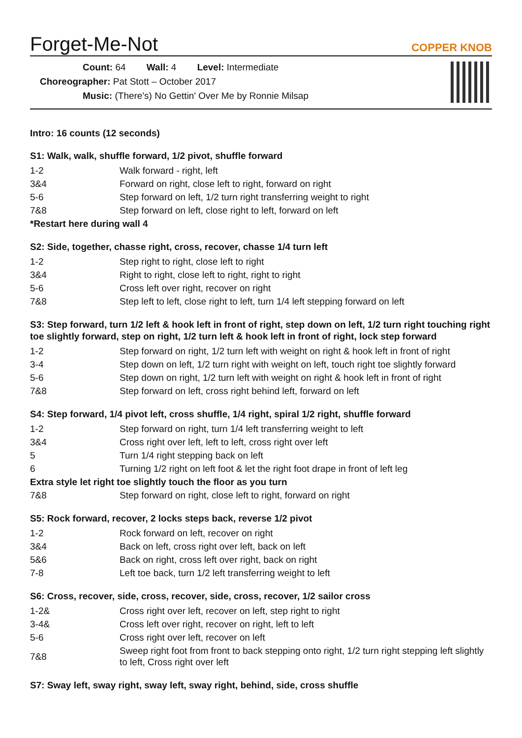Forget-Me-Not
COPPER KNOB
Count: 64 Wall: 4 Level: Intermediate
Choreographer: Pat Stott – October 2017
Music: (There's) No Gettin' Over Me by Ronnie Milsap
Intro: 16 counts (12 seconds)
S1: Walk, walk, shuffle forward, 1/2 pivot, shuffle forward
| 1-2 | Walk forward - right, left |
| 3&4 | Forward on right, close left to right, forward on right |
| 5-6 | Step forward on left, 1/2 turn right transferring weight to right |
| 7&8 | Step forward on left, close right to left, forward on left |
| *Restart here during wall 4 | |
S2: Side, together, chasse right, cross, recover, chasse 1/4 turn left
| 1-2 | Step right to right, close left to right |
| 3&4 | Right to right, close left to right, right to right |
| 5-6 | Cross left over right, recover on right |
| 7&8 | Step left to left, close right to left, turn 1/4 left stepping forward on left |
S3: Step forward, turn 1/2 left & hook left in front of right, step down on left, 1/2 turn right touching right toe slightly forward, step on right, 1/2 turn left & hook left in front of right, lock step forward
| 1-2 | Step forward on right, 1/2 turn left with weight on right & hook left in front of right |
| 3-4 | Step down on left, 1/2 turn right with weight on left, touch right toe slightly forward |
| 5-6 | Step down on right, 1/2 turn left with weight on right & hook left in front of right |
| 7&8 | Step forward on left, cross right behind left, forward on left |
S4: Step forward, 1/4 pivot left, cross shuffle, 1/4 right, spiral 1/2 right, shuffle forward
| 1-2 | Step forward on right, turn 1/4 left transferring weight to left |
| 3&4 | Cross right over left, left to left, cross right over left |
| 5 | Turn 1/4 right stepping back on left |
| 6 | Turning 1/2 right on left foot & let the right foot drape in front of left leg |
| Extra style let right toe slightly touch the floor as you turn | |
| 7&8 | Step forward on right, close left to right, forward on right |
S5: Rock forward, recover, 2 locks steps back, reverse 1/2 pivot
| 1-2 | Rock forward on left, recover on right |
| 3&4 | Back on left, cross right over left, back on left |
| 5&6 | Back on right, cross left over right, back on right |
| 7-8 | Left toe back, turn 1/2 left transferring weight to left |
S6: Cross, recover, side, cross, recover, side, cross, recover, 1/2 sailor cross
| 1-2& | Cross right over left, recover on left, step right to right |
| 3-4& | Cross left over right, recover on right, left to left |
| 5-6 | Cross right over left, recover on left |
| 7&8 | Sweep right foot from front to back stepping onto right, 1/2 turn right stepping left slightly to left, Cross right over left |
S7: Sway left, sway right, sway left, sway right, behind, side, cross shuffle